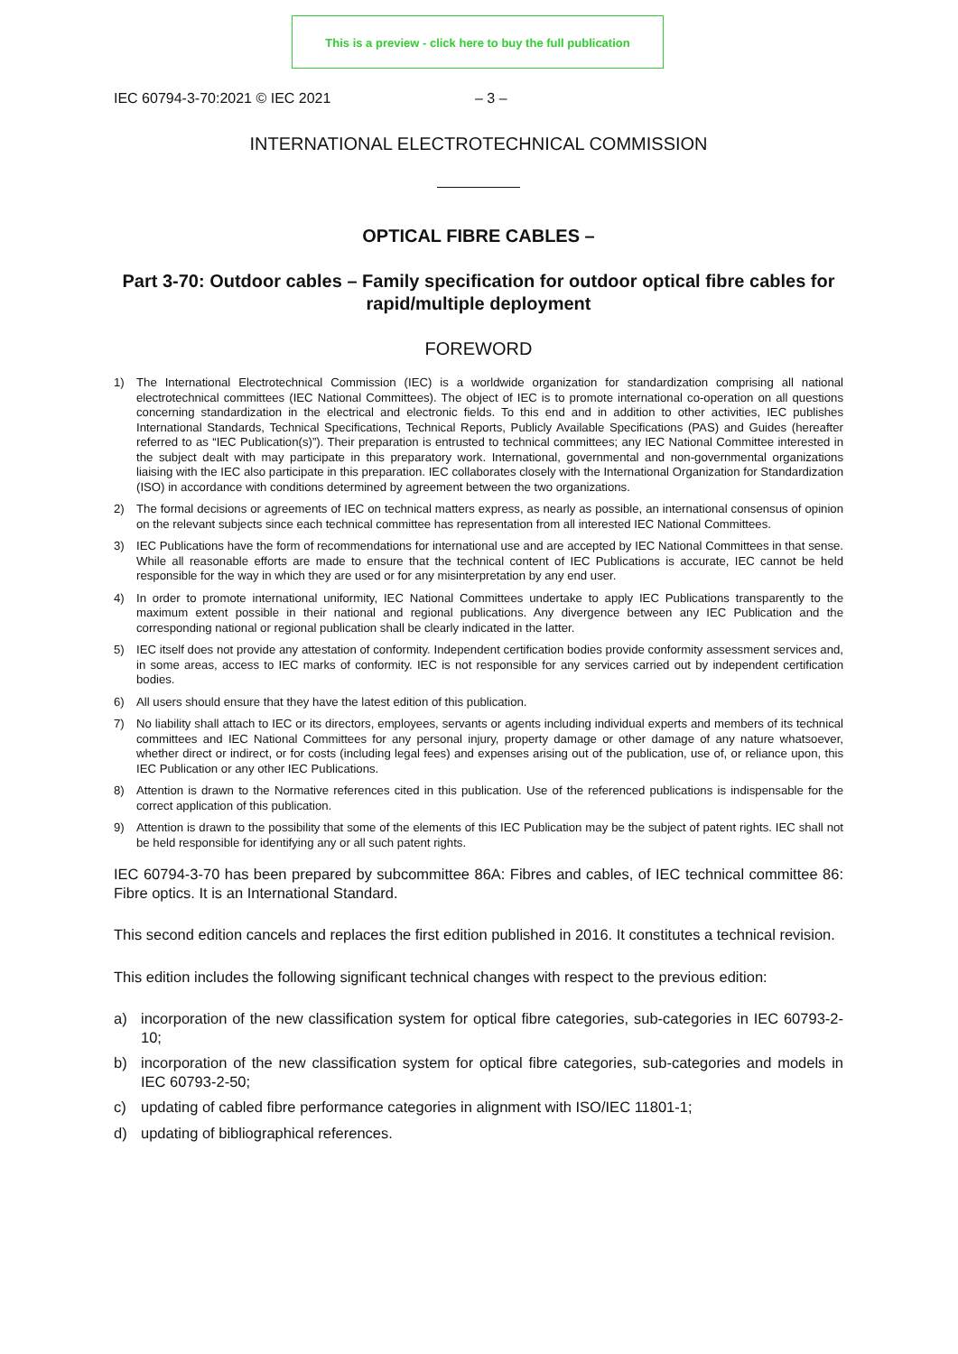This is a preview - click here to buy the full publication
IEC 60794-3-70:2021 © IEC 2021 – 3 –
INTERNATIONAL ELECTROTECHNICAL COMMISSION
OPTICAL FIBRE CABLES –
Part 3-70: Outdoor cables – Family specification for outdoor optical fibre cables for rapid/multiple deployment
FOREWORD
1) The International Electrotechnical Commission (IEC) is a worldwide organization for standardization comprising all national electrotechnical committees (IEC National Committees). The object of IEC is to promote international co-operation on all questions concerning standardization in the electrical and electronic fields. To this end and in addition to other activities, IEC publishes International Standards, Technical Specifications, Technical Reports, Publicly Available Specifications (PAS) and Guides (hereafter referred to as “IEC Publication(s)”). Their preparation is entrusted to technical committees; any IEC National Committee interested in the subject dealt with may participate in this preparatory work. International, governmental and non-governmental organizations liaising with the IEC also participate in this preparation. IEC collaborates closely with the International Organization for Standardization (ISO) in accordance with conditions determined by agreement between the two organizations.
2) The formal decisions or agreements of IEC on technical matters express, as nearly as possible, an international consensus of opinion on the relevant subjects since each technical committee has representation from all interested IEC National Committees.
3) IEC Publications have the form of recommendations for international use and are accepted by IEC National Committees in that sense. While all reasonable efforts are made to ensure that the technical content of IEC Publications is accurate, IEC cannot be held responsible for the way in which they are used or for any misinterpretation by any end user.
4) In order to promote international uniformity, IEC National Committees undertake to apply IEC Publications transparently to the maximum extent possible in their national and regional publications. Any divergence between any IEC Publication and the corresponding national or regional publication shall be clearly indicated in the latter.
5) IEC itself does not provide any attestation of conformity. Independent certification bodies provide conformity assessment services and, in some areas, access to IEC marks of conformity. IEC is not responsible for any services carried out by independent certification bodies.
6) All users should ensure that they have the latest edition of this publication.
7) No liability shall attach to IEC or its directors, employees, servants or agents including individual experts and members of its technical committees and IEC National Committees for any personal injury, property damage or other damage of any nature whatsoever, whether direct or indirect, or for costs (including legal fees) and expenses arising out of the publication, use of, or reliance upon, this IEC Publication or any other IEC Publications.
8) Attention is drawn to the Normative references cited in this publication. Use of the referenced publications is indispensable for the correct application of this publication.
9) Attention is drawn to the possibility that some of the elements of this IEC Publication may be the subject of patent rights. IEC shall not be held responsible for identifying any or all such patent rights.
IEC 60794-3-70 has been prepared by subcommittee 86A: Fibres and cables, of IEC technical committee 86: Fibre optics. It is an International Standard.
This second edition cancels and replaces the first edition published in 2016. It constitutes a technical revision.
This edition includes the following significant technical changes with respect to the previous edition:
a) incorporation of the new classification system for optical fibre categories, sub-categories in IEC 60793-2-10;
b) incorporation of the new classification system for optical fibre categories, sub-categories and models in IEC 60793-2-50;
c) updating of cabled fibre performance categories in alignment with ISO/IEC 11801-1;
d) updating of bibliographical references.